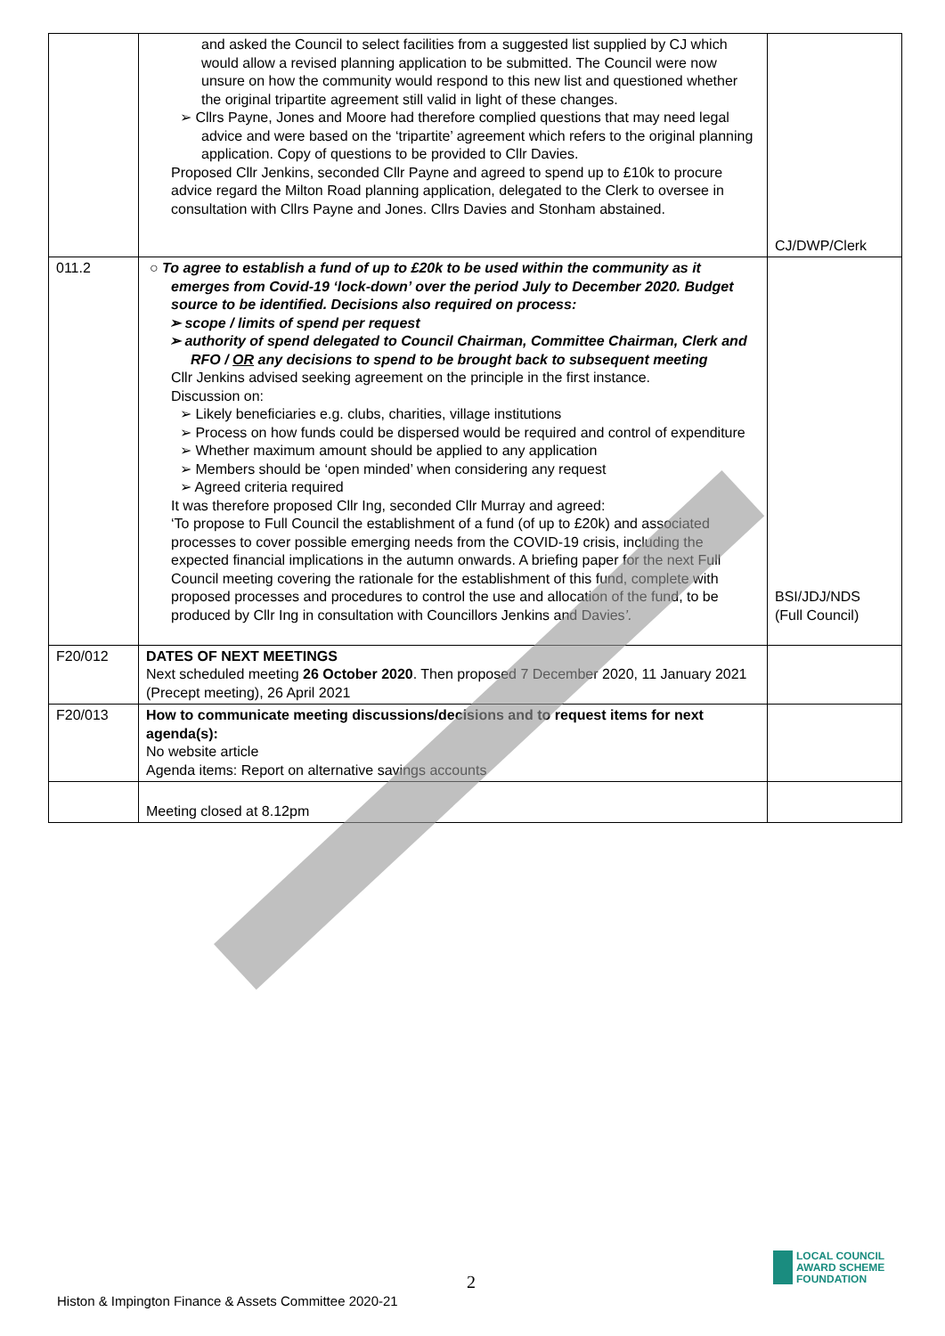| | and asked the Council to select facilities from a suggested list supplied by CJ which would allow a revised planning application to be submitted. The Council were now unsure on how the community would respond to this new list and questioned whether the original tripartite agreement still valid in light of these changes. ➢ Cllrs Payne, Jones and Moore had therefore complied questions that may need legal advice and were based on the ‘tripartite’ agreement which refers to the original planning application. Copy of questions to be provided to Cllr Davies. Proposed Cllr Jenkins, seconded Cllr Payne and agreed to spend up to £10k to procure advice regard the Milton Road planning application, delegated to the Clerk to oversee in consultation with Cllrs Payne and Jones. Cllrs Davies and Stonham abstained. | CJ/DWP/Clerk |
| 011.2 | ○ To agree to establish a fund of up to £20k to be used within the community as it emerges from Covid-19 ‘lock-down’ over the period July to December 2020. Budget source to be identified. Decisions also required on process: ➢ scope / limits of spend per request ➢ authority of spend delegated to Council Chairman, Committee Chairman, Clerk and RFO / OR any decisions to spend to be brought back to subsequent meeting Cllr Jenkins advised seeking agreement on the principle in the first instance. Discussion on: ➢ Likely beneficiaries e.g. clubs, charities, village institutions ➢ Process on how funds could be dispersed would be required and control of expenditure ➢ Whether maximum amount should be applied to any application ➢ Members should be ‘open minded’ when considering any request ➢ Agreed criteria required It was therefore proposed Cllr Ing, seconded Cllr Murray and agreed: ‘To propose to Full Council the establishment of a fund (of up to £20k) and associated processes to cover possible emerging needs from the COVID-19 crisis, including the expected financial implications in the autumn onwards. A briefing paper for the next Full Council meeting covering the rationale for the establishment of this fund, complete with proposed processes and procedures to control the use and allocation of the fund, to be produced by Cllr Ing in consultation with Councillors Jenkins and Davies ’. | BSI/JDJ/NDS (Full Council) |
| F20/012 | DATES OF NEXT MEETINGS Next scheduled meeting 26 October 2020 . Then proposed 7 December 2020, 11 January 2021 (Precept meeting), 26 April 2021 | |
| F20/013 | How to communicate meeting discussions/decisions and to request items for next agenda(s): No website article Agenda items: Report on alternative savings accounts | |
| | Meeting closed at 8.12pm | |
2
Histon & Impington Finance & Assets Committee 2020-21
LOCAL COUNCIL
AWARD SCHEME
FOUNDATION